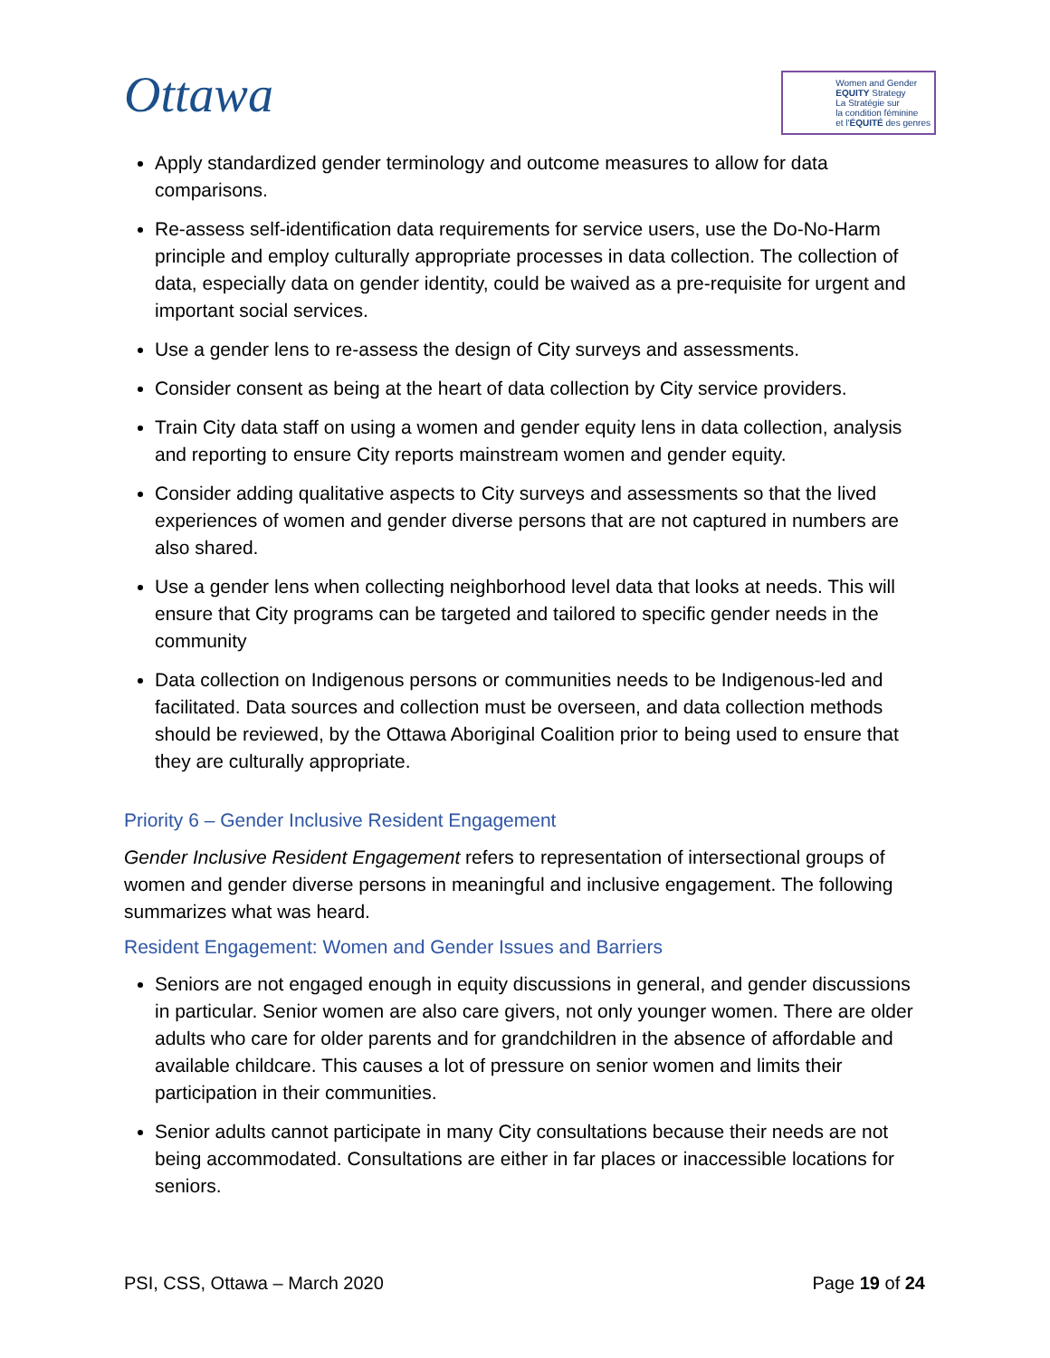Ottawa
Women and Gender
EQUITY Strategy
La Stratégie sur
la condition féminine
et l'ÉQUITÉ des genres
Apply standardized gender terminology and outcome measures to allow for data comparisons.
Re-assess self-identification data requirements for service users, use the Do-No-Harm principle and employ culturally appropriate processes in data collection. The collection of data, especially data on gender identity, could be waived as a pre-requisite for urgent and important social services.
Use a gender lens to re-assess the design of City surveys and assessments.
Consider consent as being at the heart of data collection by City service providers.
Train City data staff on using a women and gender equity lens in data collection, analysis and reporting to ensure City reports mainstream women and gender equity.
Consider adding qualitative aspects to City surveys and assessments so that the lived experiences of women and gender diverse persons that are not captured in numbers are also shared.
Use a gender lens when collecting neighborhood level data that looks at needs. This will ensure that City programs can be targeted and tailored to specific gender needs in the community
Data collection on Indigenous persons or communities needs to be Indigenous-led and facilitated. Data sources and collection must be overseen, and data collection methods should be reviewed, by the Ottawa Aboriginal Coalition prior to being used to ensure that they are culturally appropriate.
Priority 6 – Gender Inclusive Resident Engagement
Gender Inclusive Resident Engagement refers to representation of intersectional groups of women and gender diverse persons in meaningful and inclusive engagement. The following summarizes what was heard.
Resident Engagement: Women and Gender Issues and Barriers
Seniors are not engaged enough in equity discussions in general, and gender discussions in particular. Senior women are also care givers, not only younger women. There are older adults who care for older parents and for grandchildren in the absence of affordable and available childcare. This causes a lot of pressure on senior women and limits their participation in their communities.
Senior adults cannot participate in many City consultations because their needs are not being accommodated. Consultations are either in far places or inaccessible locations for seniors.
PSI, CSS, Ottawa – March 2020 Page 19 of 24